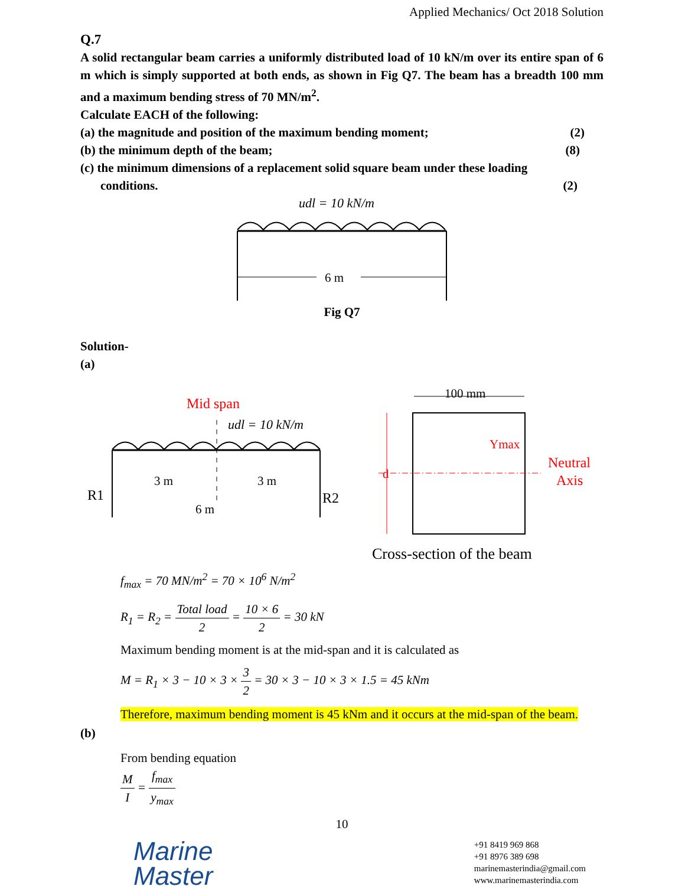Applied Mechanics/ Oct 2018 Solution
Q.7
A solid rectangular beam carries a uniformly distributed load of 10 kN/m over its entire span of 6 m which is simply supported at both ends, as shown in Fig Q7. The beam has a breadth 100 mm and a maximum bending stress of 70 MN/m<sup>2</sup>.
Calculate EACH of the following:
(a) the magnitude and position of the maximum bending moment; (2)
(b) the minimum depth of the beam; (8)
(c) the minimum dimensions of a replacement solid square beam under these loading
conditions. (2)
udl = 10 kN/m
6 m
Fig Q7
Solution-
(a)
Mid span
udl = 10 kN/m
R1
R2
3 m
3 m
6 m
100 mm
d
Ymax
Neutral
Axis
Cross-section of the beam
f<sub>max</sub> = 70 MN/m<sup>2</sup> = 70 × 10<sup>6</sup> N/m<sup>2</sup>
R<sub>1</sub> = R<sub>2</sub> = Total load 2 = 10 × 6 2 = 30 kN
Maximum bending moment is at the mid-span and it is calculated as
M = R<sub>1</sub> × 3 − 10 × 3 × 3 2 = 30 × 3 − 10 × 3 × 1.5 = 45 kNm
Therefore, maximum bending moment is 45 kNm and it occurs at the mid-span of the beam.
(b)
From bending equation
M I = f<sub>max</sub> y<sub>max</sub>
10
Marine
Master
+91 8419 969 868
+91 8976 389 698
marinemasterindia@gmail.com
www.marinemasterindia.com